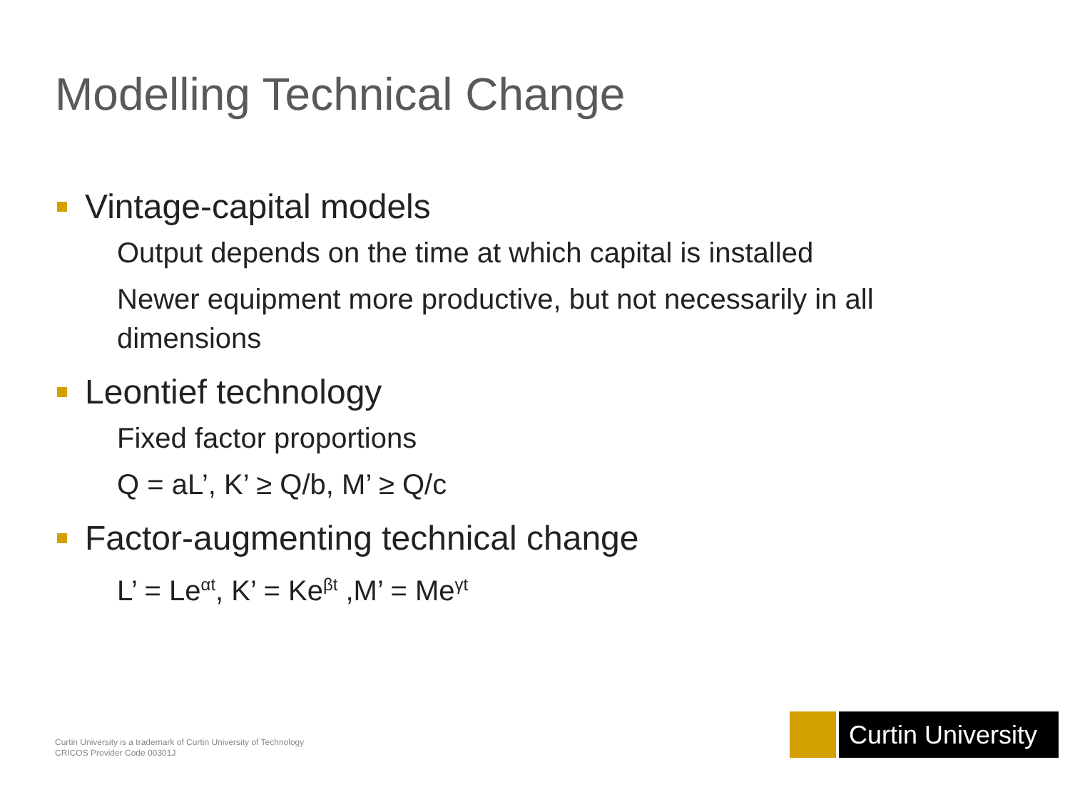Modelling Technical Change
Vintage-capital models
Output depends on the time at which capital is installed
Newer equipment more productive, but not necessarily in all dimensions
Leontief technology
Fixed factor proportions
Q = aL’, K’ ≥ Q/b, M’ ≥ Q/c
Factor-augmenting technical change
L’ = Le<sup>αt</sup>, K’ = Ke<sup>βt</sup> ,M’ = Me<sup>γt</sup>
Curtin University is a trademark of Curtin University of Technology
CRICOS Provider Code 00301J
Curtin University